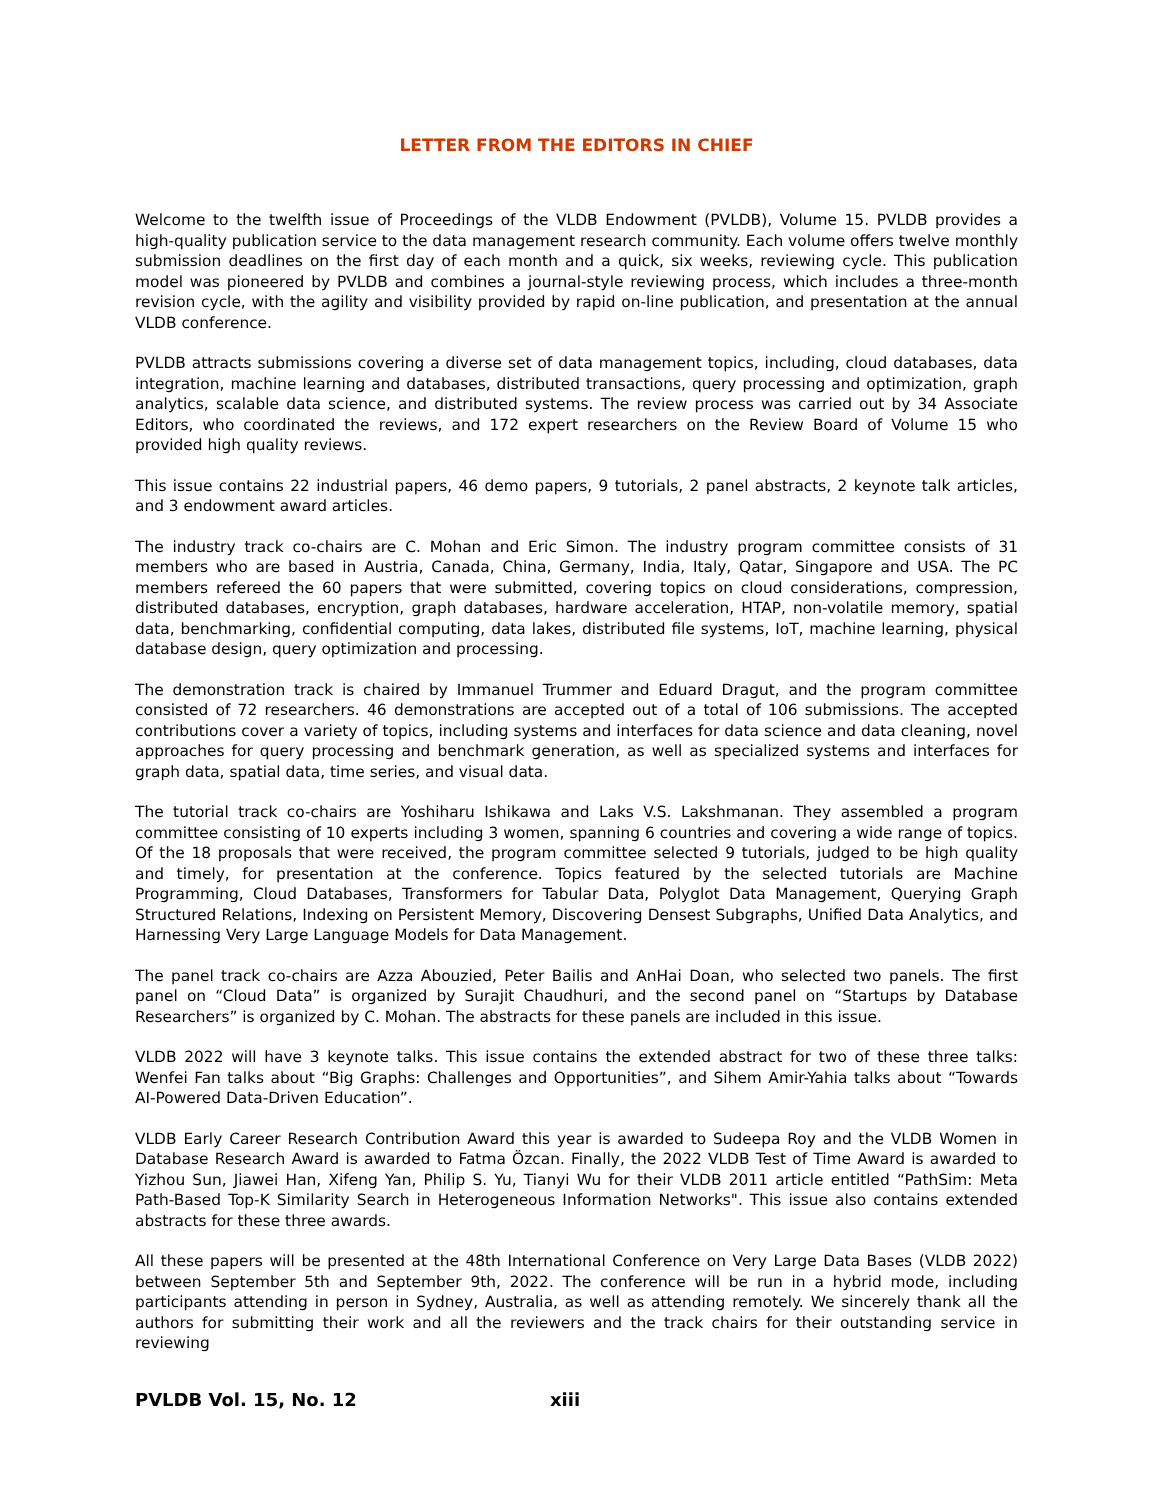LETTER FROM THE EDITORS IN CHIEF
Welcome to the twelfth issue of Proceedings of the VLDB Endowment (PVLDB), Volume 15. PVLDB provides a high-quality publication service to the data management research community. Each volume offers twelve monthly submission deadlines on the first day of each month and a quick, six weeks, reviewing cycle. This publication model was pioneered by PVLDB and combines a journal-style reviewing process, which includes a three-month revision cycle, with the agility and visibility provided by rapid on-line publication, and presentation at the annual VLDB conference.
PVLDB attracts submissions covering a diverse set of data management topics, including, cloud databases, data integration, machine learning and databases, distributed transactions, query processing and optimization, graph analytics, scalable data science, and distributed systems. The review process was carried out by 34 Associate Editors, who coordinated the reviews, and 172 expert researchers on the Review Board of Volume 15 who provided high quality reviews.
This issue contains 22 industrial papers, 46 demo papers, 9 tutorials, 2 panel abstracts, 2 keynote talk articles, and 3 endowment award articles.
The industry track co-chairs are C. Mohan and Eric Simon. The industry program committee consists of 31 members who are based in Austria, Canada, China, Germany, India, Italy, Qatar, Singapore and USA. The PC members refereed the 60 papers that were submitted, covering topics on cloud considerations, compression, distributed databases, encryption, graph databases, hardware acceleration, HTAP, non-volatile memory, spatial data, benchmarking, confidential computing, data lakes, distributed file systems, IoT, machine learning, physical database design, query optimization and processing.
The demonstration track is chaired by Immanuel Trummer and Eduard Dragut, and the program committee consisted of 72 researchers. 46 demonstrations are accepted out of a total of 106 submissions. The accepted contributions cover a variety of topics, including systems and interfaces for data science and data cleaning, novel approaches for query processing and benchmark generation, as well as specialized systems and interfaces for graph data, spatial data, time series, and visual data.
The tutorial track co-chairs are Yoshiharu Ishikawa and Laks V.S. Lakshmanan. They assembled a program committee consisting of 10 experts including 3 women, spanning 6 countries and covering a wide range of topics. Of the 18 proposals that were received, the program committee selected 9 tutorials, judged to be high quality and timely, for presentation at the conference. Topics featured by the selected tutorials are Machine Programming, Cloud Databases, Transformers for Tabular Data, Polyglot Data Management, Querying Graph Structured Relations, Indexing on Persistent Memory, Discovering Densest Subgraphs, Unified Data Analytics, and Harnessing Very Large Language Models for Data Management.
The panel track co-chairs are Azza Abouzied, Peter Bailis and AnHai Doan, who selected two panels. The first panel on “Cloud Data” is organized by Surajit Chaudhuri, and the second panel on “Startups by Database Researchers” is organized by C. Mohan. The abstracts for these panels are included in this issue.
VLDB 2022 will have 3 keynote talks. This issue contains the extended abstract for two of these three talks: Wenfei Fan talks about “Big Graphs: Challenges and Opportunities”, and Sihem Amir-Yahia talks about “Towards AI-Powered Data-Driven Education”.
VLDB Early Career Research Contribution Award this year is awarded to Sudeepa Roy and the VLDB Women in Database Research Award is awarded to Fatma Özcan. Finally, the 2022 VLDB Test of Time Award is awarded to Yizhou Sun, Jiawei Han, Xifeng Yan, Philip S. Yu, Tianyi Wu for their VLDB 2011 article entitled “PathSim: Meta Path-Based Top-K Similarity Search in Heterogeneous Information Networks". This issue also contains extended abstracts for these three awards.
All these papers will be presented at the 48th International Conference on Very Large Data Bases (VLDB 2022) between September 5th and September 9th, 2022. The conference will be run in a hybrid mode, including participants attending in person in Sydney, Australia, as well as attending remotely. We sincerely thank all the authors for submitting their work and all the reviewers and the track chairs for their outstanding service in reviewing
PVLDB Vol. 15, No. 12 xiii